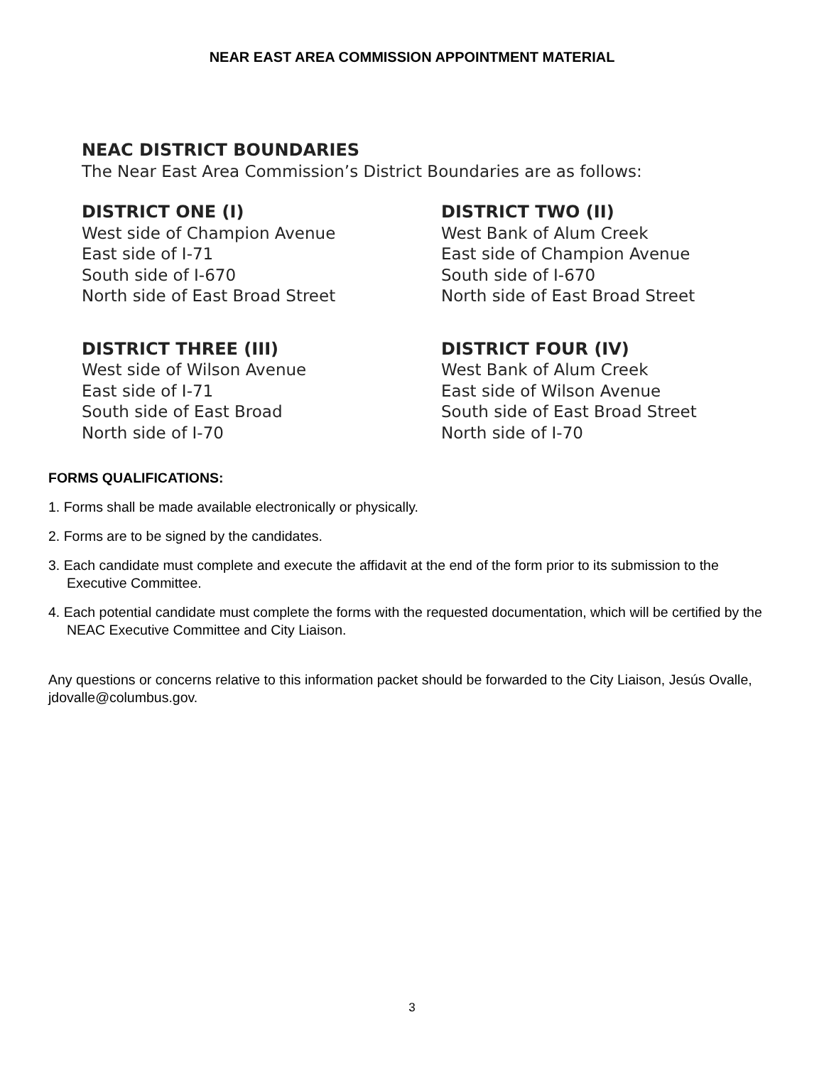NEAR EAST AREA COMMISSION APPOINTMENT MATERIAL
NEAC DISTRICT BOUNDARIES
The Near East Area Commission’s District Boundaries are as follows:
DISTRICT ONE (I)
West side of Champion Avenue
East side of I-71
South side of I-670
North side of East Broad Street
DISTRICT TWO (II)
West Bank of Alum Creek
East side of Champion Avenue
South side of I-670
North side of East Broad Street
DISTRICT THREE (III)
West side of Wilson Avenue
East side of I-71
South side of East Broad
North side of I-70
DISTRICT FOUR (IV)
West Bank of Alum Creek
East side of Wilson Avenue
South side of East Broad Street
North side of I-70
FORMS QUALIFICATIONS:
1. Forms shall be made available electronically or physically.
2. Forms are to be signed by the candidates.
3. Each candidate must complete and execute the affidavit at the end of the form prior to its submission to the Executive Committee.
4. Each potential candidate must complete the forms with the requested documentation, which will be certified by the NEAC Executive Committee and City Liaison.
Any questions or concerns relative to this information packet should be forwarded to the City Liaison, Jesús Ovalle, jdovalle@columbus.gov.
3